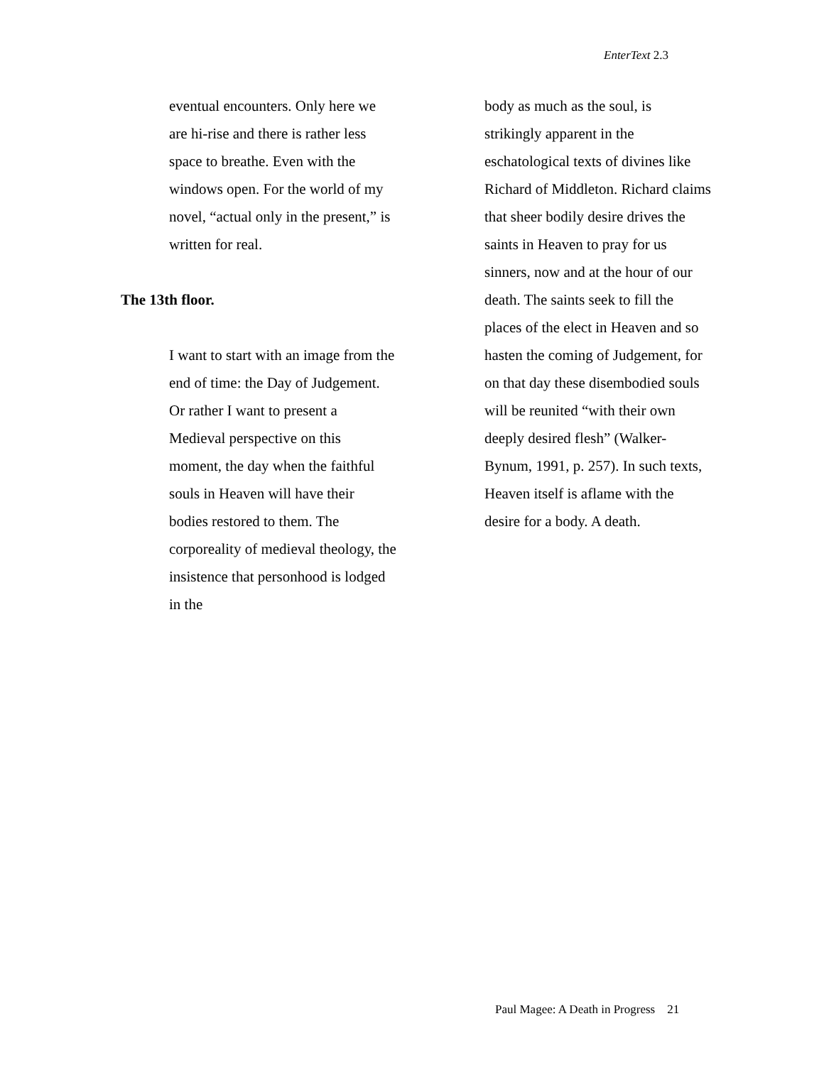EnterText 2.3
eventual encounters. Only here we are hi-rise and there is rather less space to breathe. Even with the windows open. For the world of my novel, “actual only in the present,” is written for real.
The 13th floor.
I want to start with an image from the end of time: the Day of Judgement. Or rather I want to present a Medieval perspective on this moment, the day when the faithful souls in Heaven will have their bodies restored to them. The corporeality of medieval theology, the insistence that personhood is lodged in the
body as much as the soul, is strikingly apparent in the eschatological texts of divines like Richard of Middleton. Richard claims that sheer bodily desire drives the saints in Heaven to pray for us sinners, now and at the hour of our death. The saints seek to fill the places of the elect in Heaven and so hasten the coming of Judgement, for on that day these disembodied souls will be reunited “with their own deeply desired flesh” (Walker-Bynum, 1991, p. 257). In such texts, Heaven itself is aflame with the desire for a body. A death.
Paul Magee: A Death in Progress 21